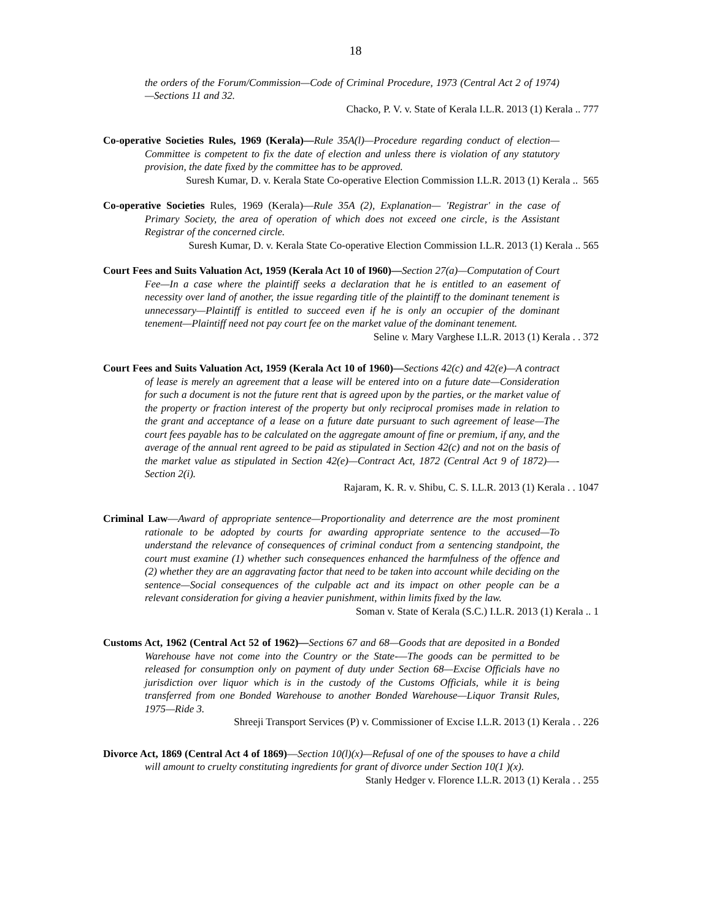18
the orders of the Forum/Commission—Code of Criminal Procedure, 1973 (Central Act 2 of 1974)—Sections 11 and 32.
Chacko, P. V. v. State of Kerala I.L.R. 2013 (1) Kerala .. 777
Co-operative Societies Rules, 1969 (Kerala)—Rule 35A(l)—Procedure regarding conduct of election—Committee is competent to fix the date of election and unless there is violation of any statutory provision, the date fixed by the committee has to be approved.
Suresh Kumar, D. v. Kerala State Co-operative Election Commission I.L.R. 2013 (1) Kerala .. 565
Co-operative Societies Rules, 1969 (Kerala)—Rule 35A (2), Explanation— 'Registrar' in the case of Primary Society, the area of operation of which does not exceed one circle, is the Assistant Registrar of the concerned circle.
Suresh Kumar, D. v. Kerala State Co-operative Election Commission I.L.R. 2013 (1) Kerala .. 565
Court Fees and Suits Valuation Act, 1959 (Kerala Act 10 of I960)—Section 27(a)—Computation of Court Fee—In a case where the plaintiff seeks a declaration that he is entitled to an easement of necessity over land of another, the issue regarding title of the plaintiff to the dominant tenement is unnecessary—Plaintiff is entitled to succeed even if he is only an occupier of the dominant tenement—Plaintiff need not pay court fee on the market value of the dominant tenement.
Seline v. Mary Varghese I.L.R. 2013 (1) Kerala . . 372
Court Fees and Suits Valuation Act, 1959 (Kerala Act 10 of 1960)—Sections 42(c) and 42(e)—A contract of lease is merely an agreement that a lease will be entered into on a future date—Consideration for such a document is not the future rent that is agreed upon by the parties, or the market value of the property or fraction interest of the property but only reciprocal promises made in relation to the grant and acceptance of a lease on a future date pursuant to such agreement of lease—The court fees payable has to be calculated on the aggregate amount of fine or premium, if any, and the average of the annual rent agreed to be paid as stipulated in Section 42(c) and not on the basis of the market value as stipulated in Section 42(e)—Contract Act, 1872 (Central Act 9 of 1872)—-Section 2(i).
Rajaram, K. R. v. Shibu, C. S. I.L.R. 2013 (1) Kerala . . 1047
Criminal Law—Award of appropriate sentence—Proportionality and deterrence are the most prominent rationale to be adopted by courts for awarding appropriate sentence to the accused—To understand the relevance of consequences of criminal conduct from a sentencing standpoint, the court must examine (1) whether such consequences enhanced the harmfulness of the offence and (2) whether they are an aggravating factor that need to be taken into account while deciding on the sentence—Social consequences of the culpable act and its impact on other people can be a relevant consideration for giving a heavier punishment, within limits fixed by the law.
Soman v. State of Kerala (S.C.) I.L.R. 2013 (1) Kerala .. 1
Customs Act, 1962 (Central Act 52 of 1962)—Sections 67 and 68—Goods that are deposited in a Bonded Warehouse have not come into the Country or the State-—The goods can be permitted to be released for consumption only on payment of duty under Section 68—Excise Officials have no jurisdiction over liquor which is in the custody of the Customs Officials, while it is being transferred from one Bonded Warehouse to another Bonded Warehouse—Liquor Transit Rules, 1975—Ride 3.
Shreeji Transport Services (P) v. Commissioner of Excise I.L.R. 2013 (1) Kerala . . 226
Divorce Act, 1869 (Central Act 4 of 1869)—Section 10(l)(x)—Refusal of one of the spouses to have a child will amount to cruelty constituting ingredients for grant of divorce under Section 10(1 )(x).
Stanly Hedger v. Florence I.L.R. 2013 (1) Kerala . . 255